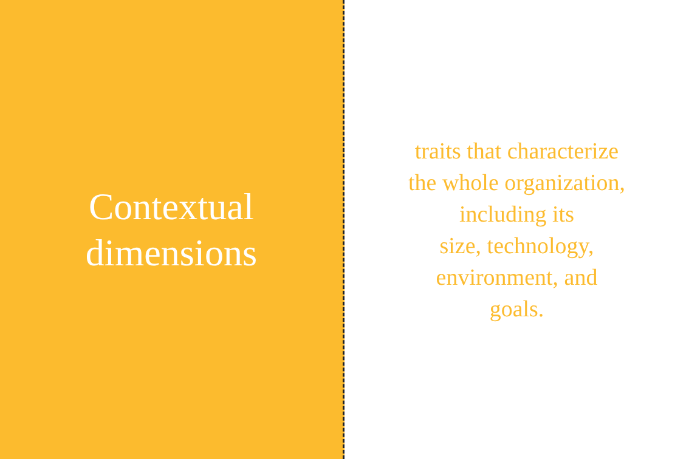Contextual
dimensions
traits that characterize
the whole organization,
including its
size, technology,
environment, and
goals.